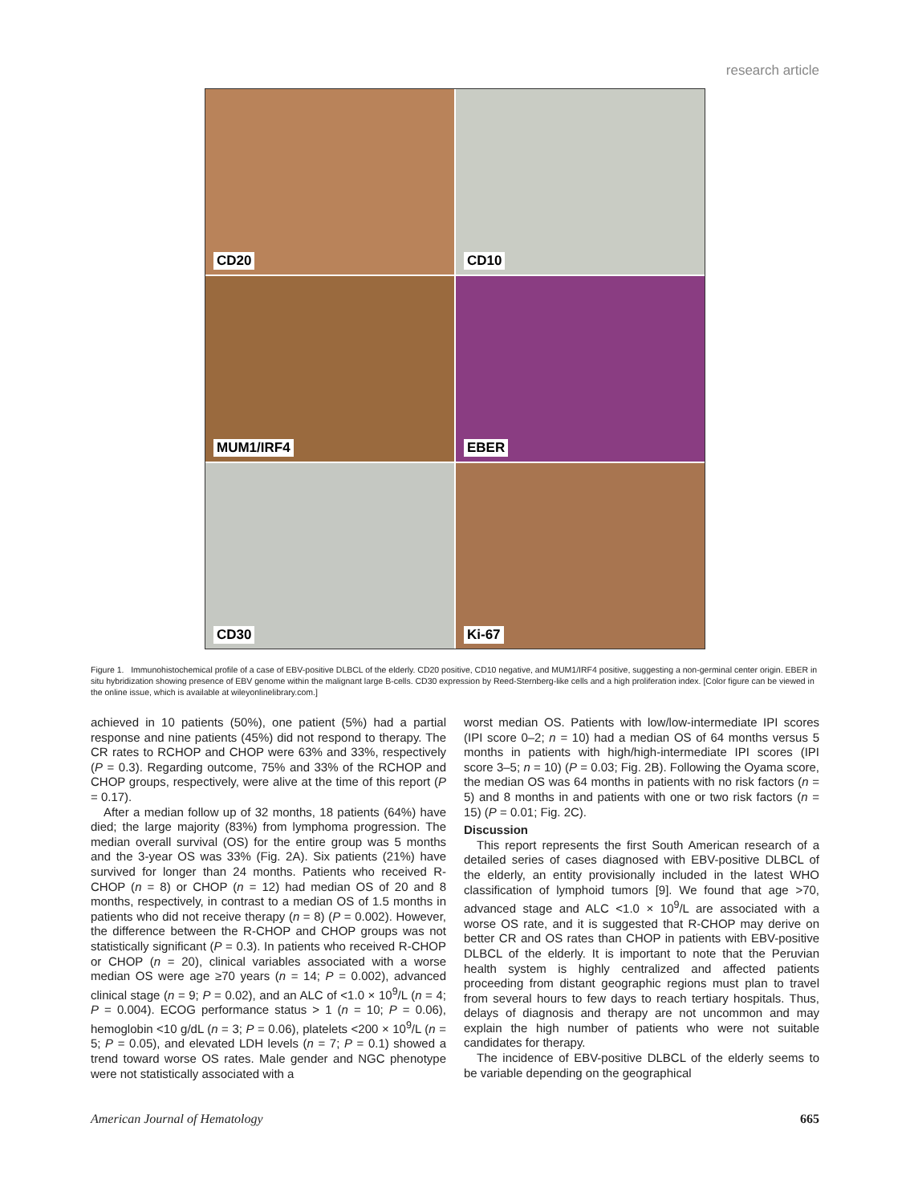research article
CD20
CD10
MUM1/IRF4
EBER
CD30
Ki-67
Figure 1. Immunohistochemical profile of a case of EBV-positive DLBCL of the elderly. CD20 positive, CD10 negative, and MUM1/IRF4 positive, suggesting a non-germinal center origin. EBER in situ hybridization showing presence of EBV genome within the malignant large B-cells. CD30 expression by Reed-Sternberg-like cells and a high proliferation index. [Color figure can be viewed in the online issue, which is available at wileyonlinelibrary.com.]
achieved in 10 patients (50%), one patient (5%) had a partial response and nine patients (45%) did not respond to therapy. The CR rates to RCHOP and CHOP were 63% and 33%, respectively (P = 0.3). Regarding outcome, 75% and 33% of the RCHOP and CHOP groups, respectively, were alive at the time of this report (P = 0.17).
After a median follow up of 32 months, 18 patients (64%) have died; the large majority (83%) from lymphoma progression. The median overall survival (OS) for the entire group was 5 months and the 3-year OS was 33% (Fig. 2A). Six patients (21%) have survived for longer than 24 months. Patients who received R-CHOP (n = 8) or CHOP (n = 12) had median OS of 20 and 8 months, respectively, in contrast to a median OS of 1.5 months in patients who did not receive therapy (n = 8) (P = 0.002). However, the difference between the R-CHOP and CHOP groups was not statistically significant (P = 0.3). In patients who received R-CHOP or CHOP (n = 20), clinical variables associated with a worse median OS were age ≥70 years (n = 14; P = 0.002), advanced clinical stage (n = 9; P = 0.02), and an ALC of <1.0 × 10<sup>9</sup>/L (n = 4; P = 0.004). ECOG performance status > 1 (n = 10; P = 0.06), hemoglobin <10 g/dL (n = 3; P = 0.06), platelets <200 × 10<sup>9</sup>/L (n = 5; P = 0.05), and elevated LDH levels (n = 7; P = 0.1) showed a trend toward worse OS rates. Male gender and NGC phenotype were not statistically associated with a
worst median OS. Patients with low/low-intermediate IPI scores (IPI score 0–2; n = 10) had a median OS of 64 months versus 5 months in patients with high/high-intermediate IPI scores (IPI score 3–5; n = 10) (P = 0.03; Fig. 2B). Following the Oyama score, the median OS was 64 months in patients with no risk factors (n = 5) and 8 months in and patients with one or two risk factors (n = 15) (P = 0.01; Fig. 2C).
Discussion
This report represents the first South American research of a detailed series of cases diagnosed with EBV-positive DLBCL of the elderly, an entity provisionally included in the latest WHO classification of lymphoid tumors [9]. We found that age >70, advanced stage and ALC <1.0 × 10<sup>9</sup>/L are associated with a worse OS rate, and it is suggested that R-CHOP may derive on better CR and OS rates than CHOP in patients with EBV-positive DLBCL of the elderly. It is important to note that the Peruvian health system is highly centralized and affected patients proceeding from distant geographic regions must plan to travel from several hours to few days to reach tertiary hospitals. Thus, delays of diagnosis and therapy are not uncommon and may explain the high number of patients who were not suitable candidates for therapy.
The incidence of EBV-positive DLBCL of the elderly seems to be variable depending on the geographical
American Journal of Hematology 665